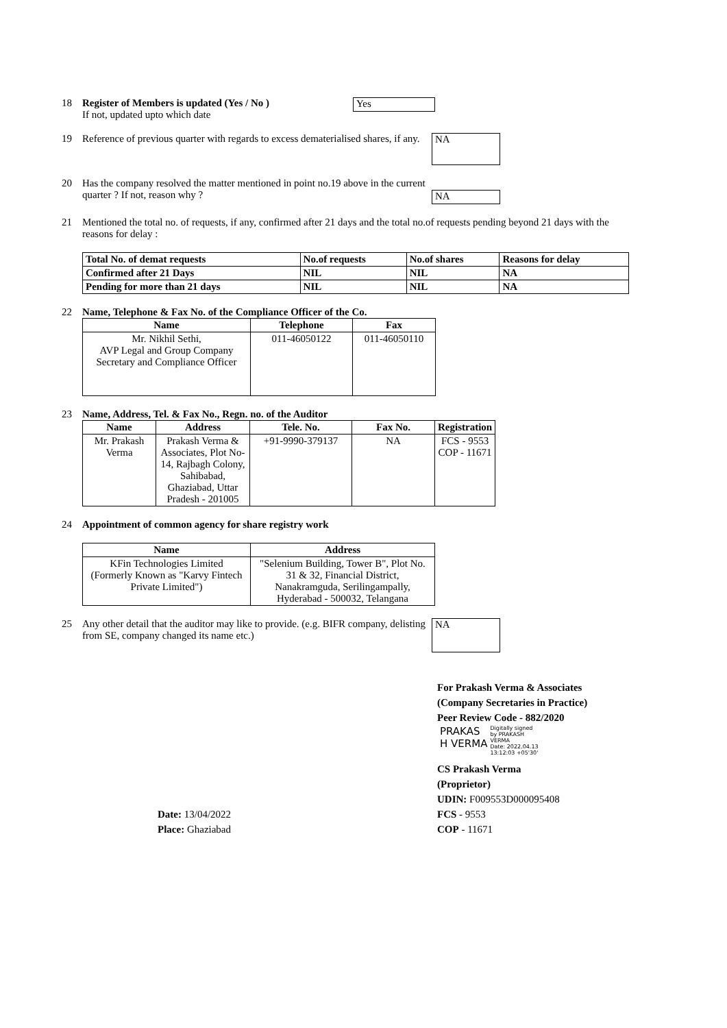18 Register of Members is updated (Yes / No )
If not, updated upto which date
Yes
19 Reference of previous quarter with regards to excess dematerialised shares, if any.
NA
20 Has the company resolved the matter mentioned in point no.19 above in the current quarter ? If not, reason why ?
NA
21 Mentioned the total no. of requests, if any, confirmed after 21 days and the total no.of requests pending beyond 21 days with the reasons for delay :
| Total No. of demat requests | No.of requests | No.of shares | Reasons for delay |
| --- | --- | --- | --- |
| Confirmed after 21 Days | NIL | NIL | NA |
| Pending for more than 21 days | NIL | NIL | NA |
22 Name, Telephone & Fax No. of the Compliance Officer of the Co.
| Name | Telephone | Fax |
| --- | --- | --- |
| Mr. Nikhil Sethi, AVP Legal and Group Company Secretary and Compliance Officer | 011-46050122 | 011-46050110 |
23 Name, Address, Tel. & Fax No., Regn. no. of the Auditor
| Name | Address | Tele. No. | Fax No. | Registration |
| --- | --- | --- | --- | --- |
| Mr. Prakash Verma | Prakash Verma & Associates, Plot No-14, Rajbagh Colony, Sahibabad, Ghaziabad, Uttar Pradesh - 201005 | +91-9990-379137 | NA | FCS - 9553 COP - 11671 |
24 Appointment of common agency for share registry work
| Name | Address |
| --- | --- |
| KFin Technologies Limited (Formerly Known as "Karvy Fintech Private Limited") | "Selenium Building, Tower B", Plot No. 31 & 32, Financial District, Nanakramguda, Serilingampally, Hyderabad - 500032, Telangana |
25 Any other detail that the auditor may like to provide. (e.g. BIFR company, delisting from SE, company changed its name etc.)
NA
For Prakash Verma & Associates
(Company Secretaries in Practice)
Peer Review Code - 882/2020
PRAKAS
H VERMA
Digitally signed
by PRAKASH
VERMA
Date: 2022.04.13
13:12:03 +05'30'
CS Prakash Verma
(Proprietor)
UDIN: F009553D000095408
Date: 13/04/2022
Place: Ghaziabad
FCS - 9553
COP - 11671